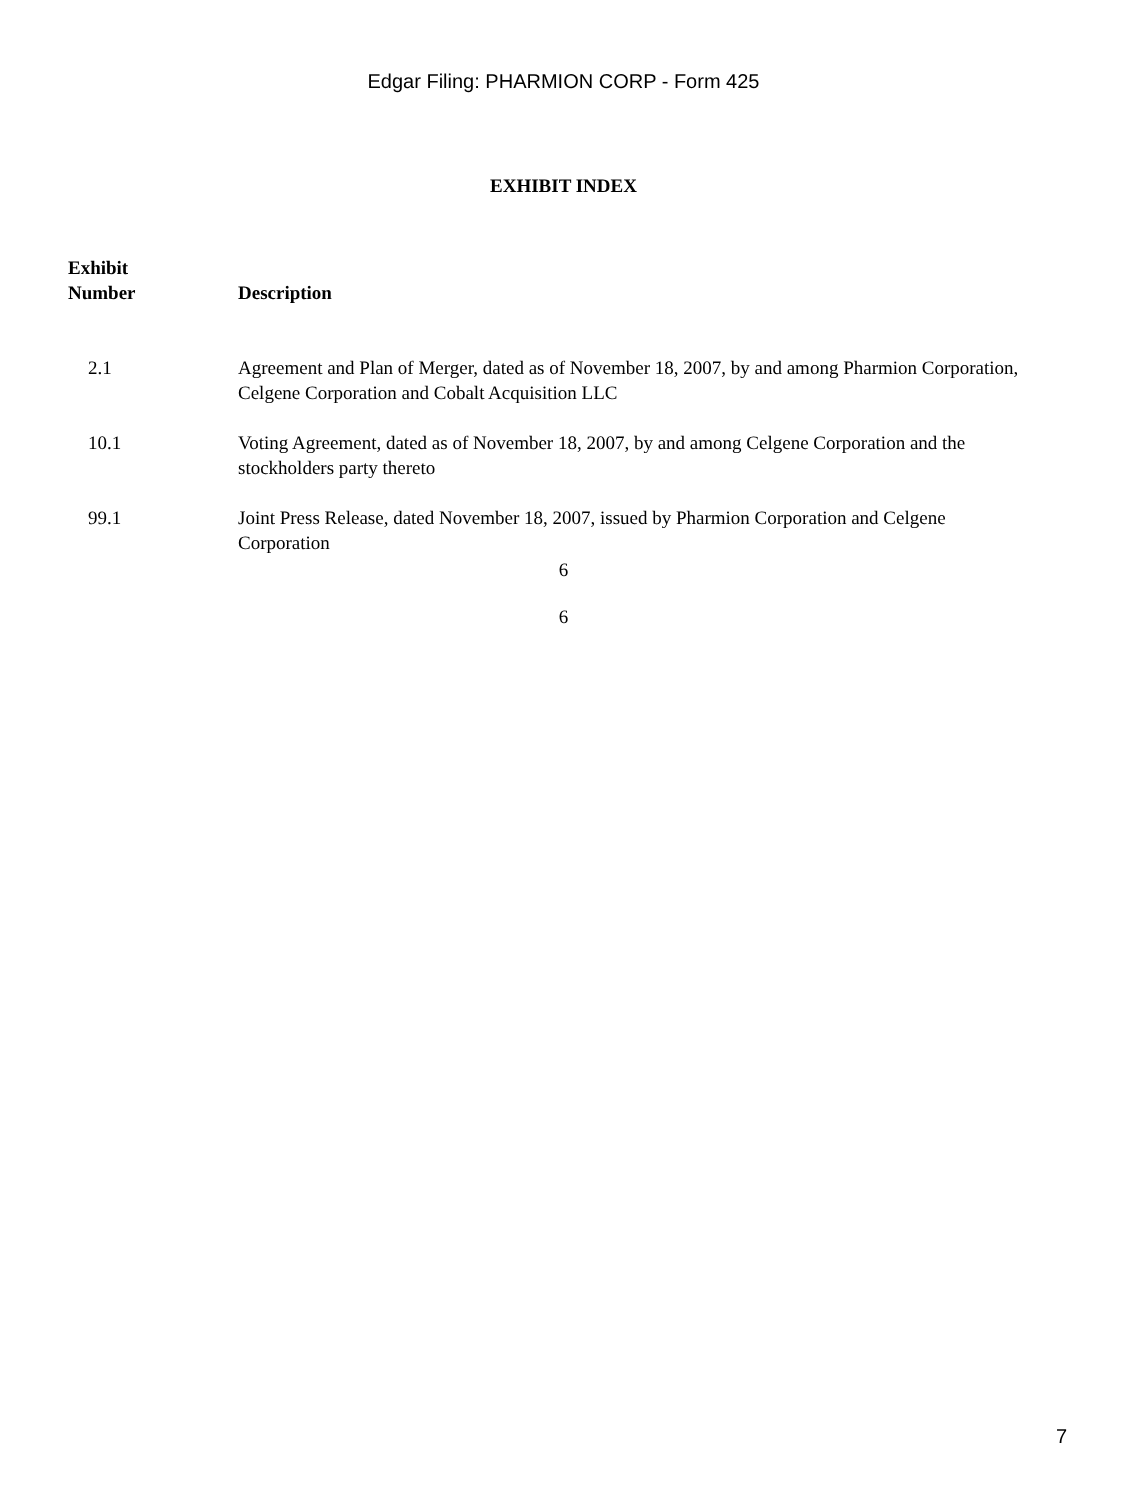Edgar Filing: PHARMION CORP - Form 425
EXHIBIT INDEX
| Exhibit Number | Description |
| --- | --- |
| 2.1 | Agreement and Plan of Merger, dated as of November 18, 2007, by and among Pharmion Corporation, Celgene Corporation and Cobalt Acquisition LLC |
| 10.1 | Voting Agreement, dated as of November 18, 2007, by and among Celgene Corporation and the stockholders party thereto |
| 99.1 | Joint Press Release, dated November 18, 2007, issued by Pharmion Corporation and Celgene Corporation |
6
6
7